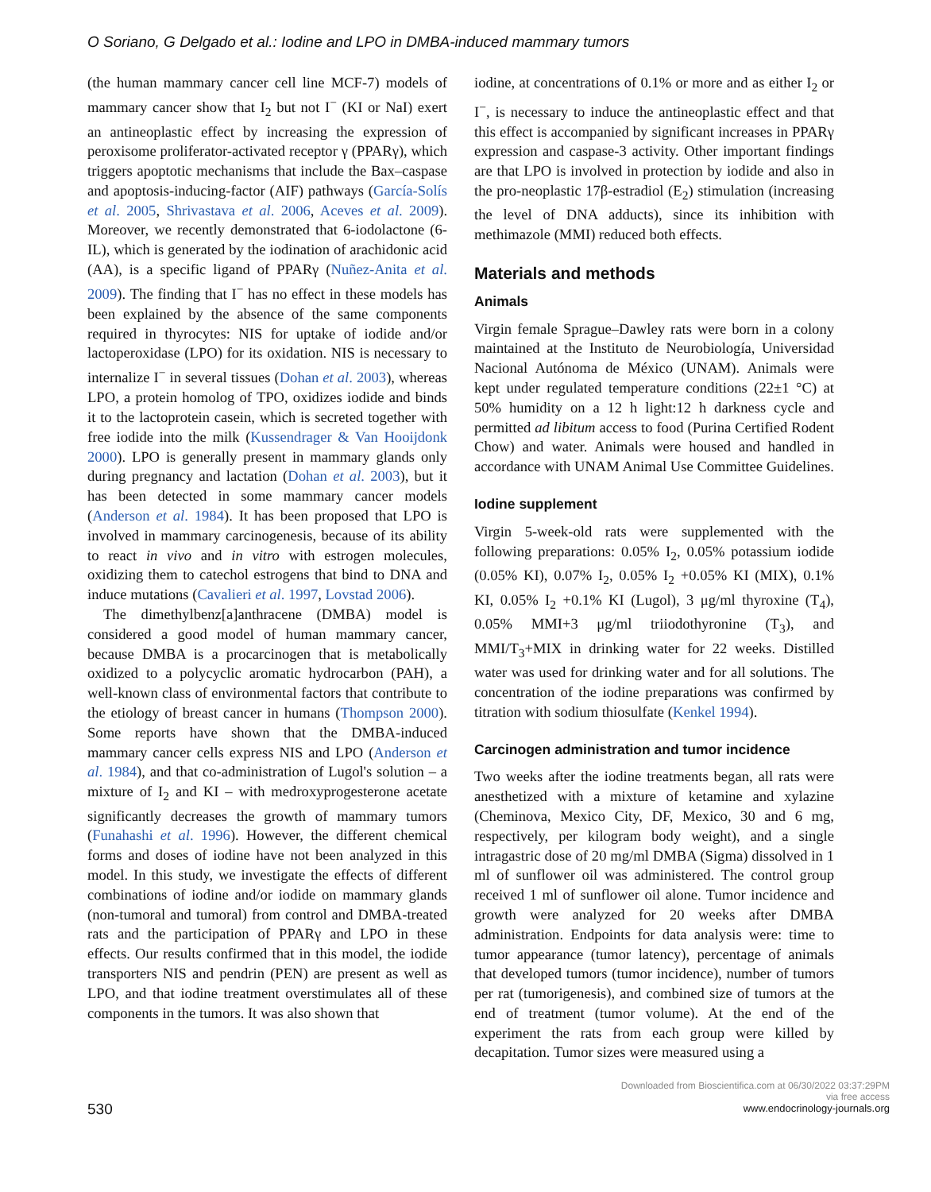O Soriano, G Delgado et al.: Iodine and LPO in DMBA-induced mammary tumors
(the human mammary cancer cell line MCF-7) models of mammary cancer show that I<sub>2</sub> but not I<sup>−</sup> (KI or NaI) exert an antineoplastic effect by increasing the expression of peroxisome proliferator-activated receptor γ (PPARγ), which triggers apoptotic mechanisms that include the Bax–caspase and apoptosis-inducing-factor (AIF) pathways (García-Solís et al. 2005, Shrivastava et al. 2006, Aceves et al. 2009). Moreover, we recently demonstrated that 6-iodolactone (6-IL), which is generated by the iodination of arachidonic acid (AA), is a specific ligand of PPARγ (Nuñez-Anita et al. 2009). The finding that I<sup>−</sup> has no effect in these models has been explained by the absence of the same components required in thyrocytes: NIS for uptake of iodide and/or lactoperoxidase (LPO) for its oxidation. NIS is necessary to internalize I<sup>−</sup> in several tissues (Dohan et al. 2003), whereas LPO, a protein homolog of TPO, oxidizes iodide and binds it to the lactoprotein casein, which is secreted together with free iodide into the milk (Kussendrager & Van Hooijdonk 2000). LPO is generally present in mammary glands only during pregnancy and lactation (Dohan et al. 2003), but it has been detected in some mammary cancer models (Anderson et al. 1984). It has been proposed that LPO is involved in mammary carcinogenesis, because of its ability to react in vivo and in vitro with estrogen molecules, oxidizing them to catechol estrogens that bind to DNA and induce mutations (Cavalieri et al. 1997, Lovstad 2006).
The dimethylbenz[a]anthracene (DMBA) model is considered a good model of human mammary cancer, because DMBA is a procarcinogen that is metabolically oxidized to a polycyclic aromatic hydrocarbon (PAH), a well-known class of environmental factors that contribute to the etiology of breast cancer in humans (Thompson 2000). Some reports have shown that the DMBA-induced mammary cancer cells express NIS and LPO (Anderson et al. 1984), and that co-administration of Lugol's solution – a mixture of I<sub>2</sub> and KI – with medroxyprogesterone acetate significantly decreases the growth of mammary tumors (Funahashi et al. 1996). However, the different chemical forms and doses of iodine have not been analyzed in this model. In this study, we investigate the effects of different combinations of iodine and/or iodide on mammary glands (non-tumoral and tumoral) from control and DMBA-treated rats and the participation of PPARγ and LPO in these effects. Our results confirmed that in this model, the iodide transporters NIS and pendrin (PEN) are present as well as LPO, and that iodine treatment overstimulates all of these components in the tumors. It was also shown that
iodine, at concentrations of 0.1% or more and as either I<sub>2</sub> or I<sup>−</sup>, is necessary to induce the antineoplastic effect and that this effect is accompanied by significant increases in PPARγ expression and caspase-3 activity. Other important findings are that LPO is involved in protection by iodide and also in the pro-neoplastic 17β-estradiol (E<sub>2</sub>) stimulation (increasing the level of DNA adducts), since its inhibition with methimazole (MMI) reduced both effects.
Materials and methods
Animals
Virgin female Sprague–Dawley rats were born in a colony maintained at the Instituto de Neurobiología, Universidad Nacional Autónoma de México (UNAM). Animals were kept under regulated temperature conditions (22±1 °C) at 50% humidity on a 12 h light:12 h darkness cycle and permitted ad libitum access to food (Purina Certified Rodent Chow) and water. Animals were housed and handled in accordance with UNAM Animal Use Committee Guidelines.
Iodine supplement
Virgin 5-week-old rats were supplemented with the following preparations: 0.05% I<sub>2</sub>, 0.05% potassium iodide (0.05% KI), 0.07% I<sub>2</sub>, 0.05% I<sub>2</sub> +0.05% KI (MIX), 0.1% KI, 0.05% I<sub>2</sub> +0.1% KI (Lugol), 3 μg/ml thyroxine (T<sub>4</sub>), 0.05% MMI+3 μg/ml triiodothyronine (T<sub>3</sub>), and MMI/T<sub>3</sub>+MIX in drinking water for 22 weeks. Distilled water was used for drinking water and for all solutions. The concentration of the iodine preparations was confirmed by titration with sodium thiosulfate (Kenkel 1994).
Carcinogen administration and tumor incidence
Two weeks after the iodine treatments began, all rats were anesthetized with a mixture of ketamine and xylazine (Cheminova, Mexico City, DF, Mexico, 30 and 6 mg, respectively, per kilogram body weight), and a single intragastric dose of 20 mg/ml DMBA (Sigma) dissolved in 1 ml of sunflower oil was administered. The control group received 1 ml of sunflower oil alone. Tumor incidence and growth were analyzed for 20 weeks after DMBA administration. Endpoints for data analysis were: time to tumor appearance (tumor latency), percentage of animals that developed tumors (tumor incidence), number of tumors per rat (tumorigenesis), and combined size of tumors at the end of treatment (tumor volume). At the end of the experiment the rats from each group were killed by decapitation. Tumor sizes were measured using a
530
Downloaded from Bioscientifica.com at 06/30/2022 03:37:29PM
via free access
www.endocrinology-journals.org